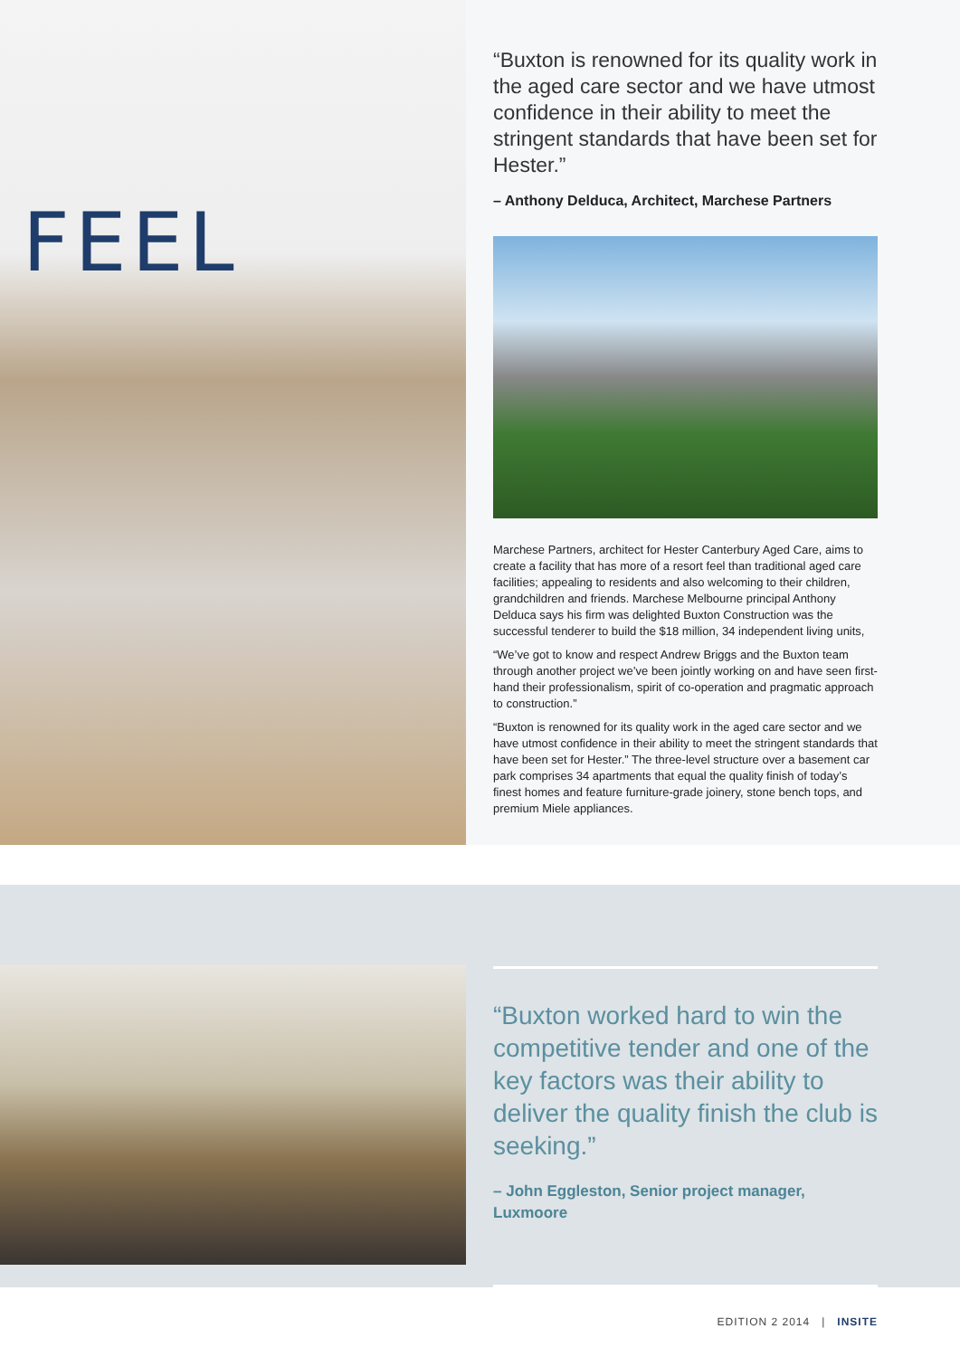FEEL
“Buxton is renowned for its quality work in the aged care sector and we have utmost confidence in their ability to meet the stringent standards that have been set for Hester.”
– Anthony Delduca, Architect, Marchese Partners
Marchese Partners, architect for Hester Canterbury Aged Care, aims to create a facility that has more of a resort feel than traditional aged care facilities; appealing to residents and also welcoming to their children, grandchildren and friends. Marchese Melbourne principal Anthony Delduca says his firm was delighted Buxton Construction was the successful tenderer to build the $18 million, 34 independent living units,
“We’ve got to know and respect Andrew Briggs and the Buxton team through another project we’ve been jointly working on and have seen first-hand their professionalism, spirit of co-operation and pragmatic approach to construction.”
“Buxton is renowned for its quality work in the aged care sector and we have utmost confidence in their ability to meet the stringent standards that have been set for Hester.” The three-level structure over a basement car park comprises 34 apartments that equal the quality finish of today’s finest homes and feature furniture-grade joinery, stone bench tops, and premium Miele appliances.
“Buxton worked hard to win the competitive tender and one of the key factors was their ability to deliver the quality finish the club is seeking.”
– John Eggleston, Senior project manager, Luxmoore
EDITION 2 2014 | INSITE